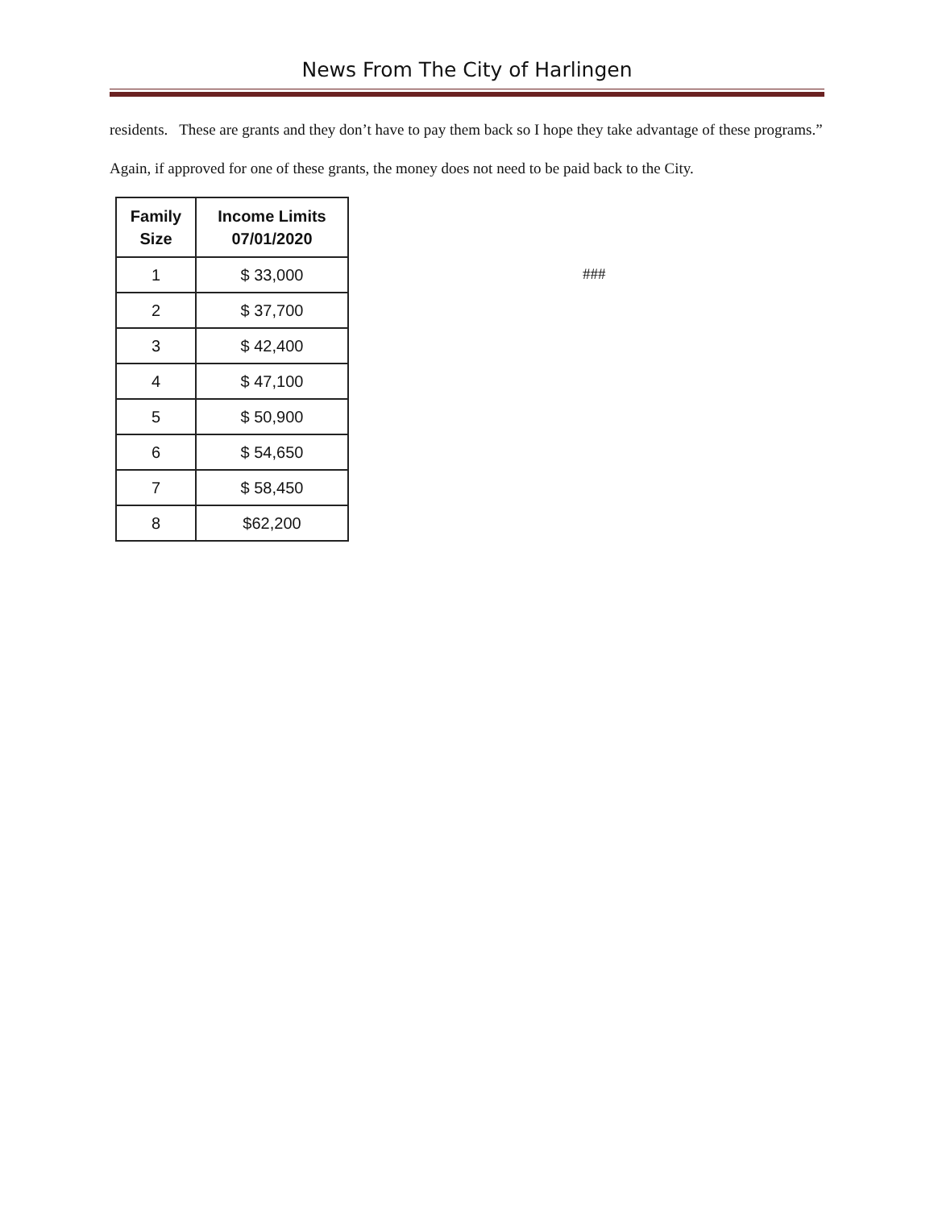News From The City of Harlingen
residents. These are grants and they don’t have to pay them back so I hope they take advantage of these programs.”
Again, if approved for one of these grants, the money does not need to be paid back to the City.
| Family Size | Income Limits 07/01/2020 |
| --- | --- |
| 1 | $ 33,000 |
| 2 | $ 37,700 |
| 3 | $ 42,400 |
| 4 | $ 47,100 |
| 5 | $ 50,900 |
| 6 | $ 54,650 |
| 7 | $ 58,450 |
| 8 | $62,200 |
###